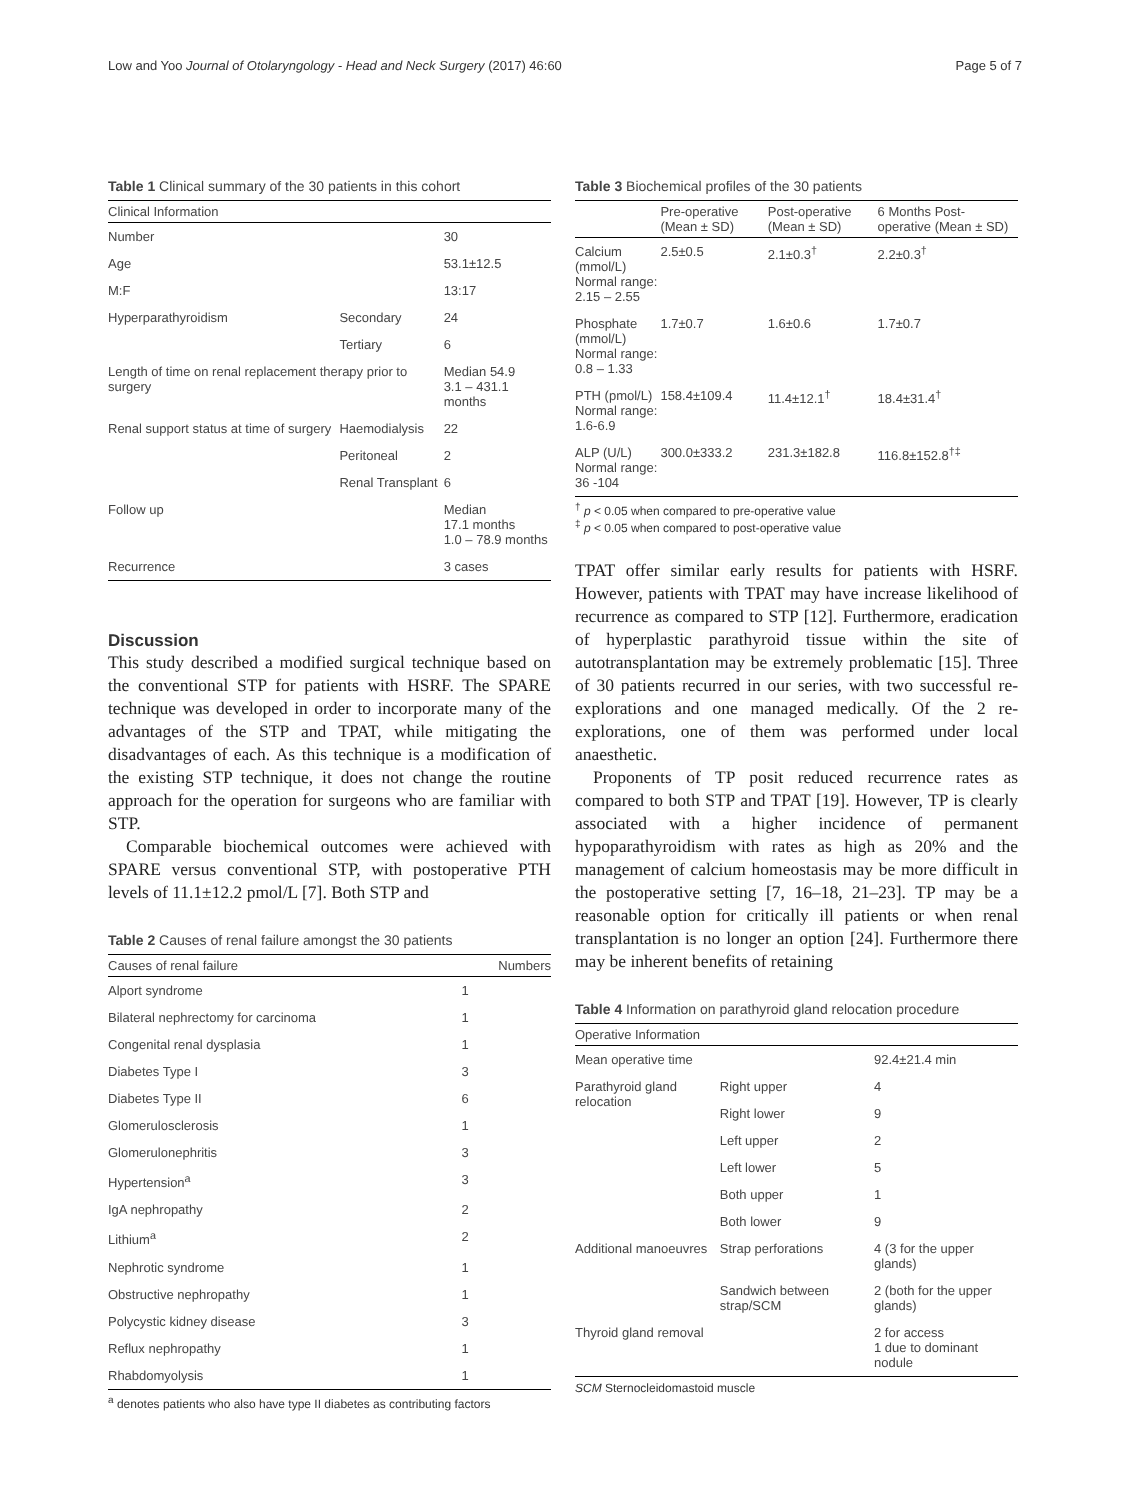Low and Yoo Journal of Otolaryngology - Head and Neck Surgery (2017) 46:60 Page 5 of 7
Table 1 Clinical summary of the 30 patients in this cohort
| Clinical Information | | |
| --- | --- | --- |
| Number | | 30 |
| Age | | 53.1±12.5 |
| M:F | | 13:17 |
| Hyperparathyroidism | Secondary | 24 |
| | Tertiary | 6 |
| Length of time on renal replacement therapy prior to surgery | | Median 54.9 3.1 – 431.1 months |
| Renal support status at time of surgery | Haemodialysis | 22 |
| | Peritoneal | 2 |
| | Renal Transplant | 6 |
| Follow up | | Median 17.1 months 1.0 – 78.9 months |
| Recurrence | | 3 cases |
Discussion
This study described a modified surgical technique based on the conventional STP for patients with HSRF. The SPARE technique was developed in order to incorporate many of the advantages of the STP and TPAT, while mitigating the disadvantages of each. As this technique is a modification of the existing STP technique, it does not change the routine approach for the operation for surgeons who are familiar with STP.
Comparable biochemical outcomes were achieved with SPARE versus conventional STP, with postoperative PTH levels of 11.1±12.2 pmol/L [7]. Both STP and
Table 2 Causes of renal failure amongst the 30 patients
| Causes of renal failure | Numbers |
| --- | --- |
| Alport syndrome | 1 |
| Bilateral nephrectomy for carcinoma | 1 |
| Congenital renal dysplasia | 1 |
| Diabetes Type I | 3 |
| Diabetes Type II | 6 |
| Glomerulosclerosis | 1 |
| Glomerulonephritis | 3 |
| Hypertension<sup>a</sup> | 3 |
| IgA nephropathy | 2 |
| Lithium<sup>a</sup> | 2 |
| Nephrotic syndrome | 1 |
| Obstructive nephropathy | 1 |
| Polycystic kidney disease | 3 |
| Reflux nephropathy | 1 |
| Rhabdomyolysis | 1 |
<sup>a</sup> denotes patients who also have type II diabetes as contributing factors
Table 3 Biochemical profiles of the 30 patients
| | Pre-operative (Mean ± SD) | Post-operative (Mean ± SD) | 6 Months Post-operative (Mean ± SD) |
| --- | --- | --- | --- |
| Calcium (mmol/L) Normal range: 2.15 – 2.55 | 2.5±0.5 | 2.1±0.3<sup>†</sup> | 2.2±0.3<sup>†</sup> |
| Phosphate (mmol/L) Normal range: 0.8 – 1.33 | 1.7±0.7 | 1.6±0.6 | 1.7±0.7 |
| PTH (pmol/L) Normal range: 1.6-6.9 | 158.4±109.4 | 11.4±12.1<sup>†</sup> | 18.4±31.4<sup>†</sup> |
| ALP (U/L) Normal range: 36 -104 | 300.0±333.2 | 231.3±182.8 | 116.8±152.8<sup>†‡</sup> |
<sup>†</sup> p < 0.05 when compared to pre-operative value
<sup>‡</sup> p < 0.05 when compared to post-operative value
TPAT offer similar early results for patients with HSRF. However, patients with TPAT may have increase likelihood of recurrence as compared to STP [12]. Furthermore, eradication of hyperplastic parathyroid tissue within the site of autotransplantation may be extremely problematic [15]. Three of 30 patients recurred in our series, with two successful re-explorations and one managed medically. Of the 2 re-explorations, one of them was performed under local anaesthetic.
Proponents of TP posit reduced recurrence rates as compared to both STP and TPAT [19]. However, TP is clearly associated with a higher incidence of permanent hypoparathyroidism with rates as high as 20% and the management of calcium homeostasis may be more difficult in the postoperative setting [7, 16–18, 21–23]. TP may be a reasonable option for critically ill patients or when renal transplantation is no longer an option [24]. Furthermore there may be inherent benefits of retaining
Table 4 Information on parathyroid gland relocation procedure
| Operative Information | | |
| --- | --- | --- |
| Mean operative time | | 92.4±21.4 min |
| Parathyroid gland relocation | Right upper | 4 |
| | Right lower | 9 |
| | Left upper | 2 |
| | Left lower | 5 |
| | Both upper | 1 |
| | Both lower | 9 |
| Additional manoeuvres | Strap perforations | 4 (3 for the upper glands) |
| | Sandwich between strap/SCM | 2 (both for the upper glands) |
| Thyroid gland removal | | 2 for access 1 due to dominant nodule |
SCM Sternocleidomastoid muscle